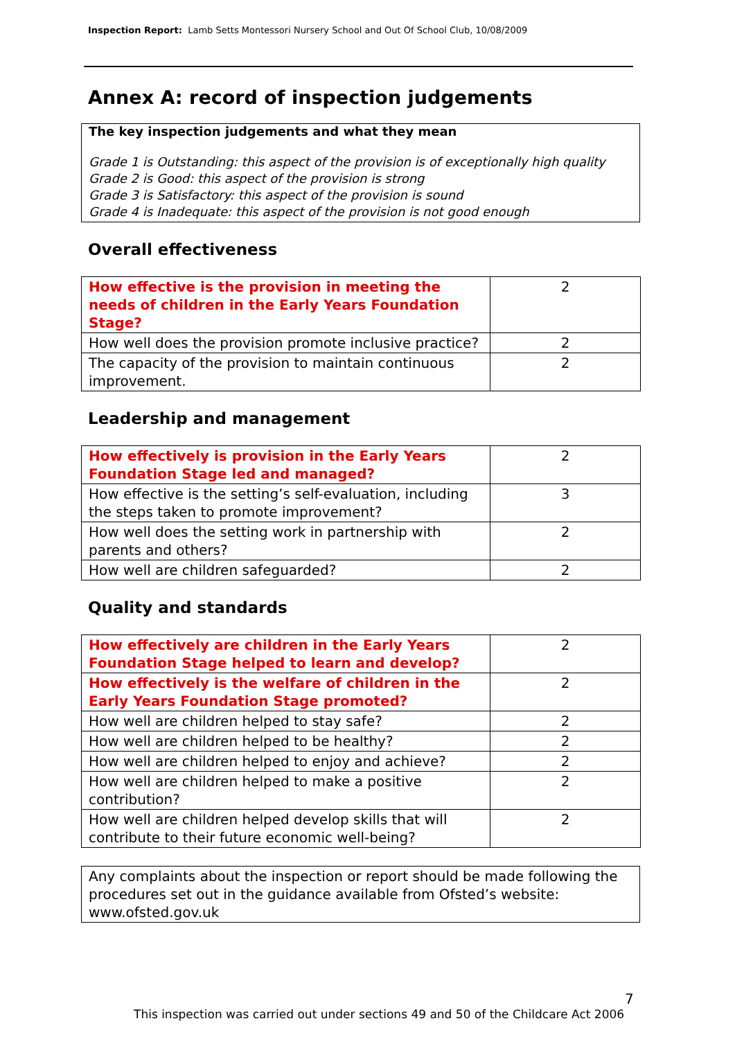Inspection Report: Lamb Setts Montessori Nursery School and Out Of School Club, 10/08/2009
Annex A: record of inspection judgements
The key inspection judgements and what they mean
Grade 1 is Outstanding: this aspect of the provision is of exceptionally high quality
Grade 2 is Good: this aspect of the provision is strong
Grade 3 is Satisfactory: this aspect of the provision is sound
Grade 4 is Inadequate: this aspect of the provision is not good enough
Overall effectiveness
| How effective is the provision in meeting the needs of children in the Early Years Foundation Stage? | 2 |
| How well does the provision promote inclusive practice? | 2 |
| The capacity of the provision to maintain continuous improvement. | 2 |
Leadership and management
| How effectively is provision in the Early Years Foundation Stage led and managed? | 2 |
| How effective is the setting’s self-evaluation, including the steps taken to promote improvement? | 3 |
| How well does the setting work in partnership with parents and others? | 2 |
| How well are children safeguarded? | 2 |
Quality and standards
| How effectively are children in the Early Years Foundation Stage helped to learn and develop? | 2 |
| How effectively is the welfare of children in the Early Years Foundation Stage promoted? | 2 |
| How well are children helped to stay safe? | 2 |
| How well are children helped to be healthy? | 2 |
| How well are children helped to enjoy and achieve? | 2 |
| How well are children helped to make a positive contribution? | 2 |
| How well are children helped develop skills that will contribute to their future economic well-being? | 2 |
Any complaints about the inspection or report should be made following the procedures set out in the guidance available from Ofsted’s website: www.ofsted.gov.uk
7
This inspection was carried out under sections 49 and 50 of the Childcare Act 2006